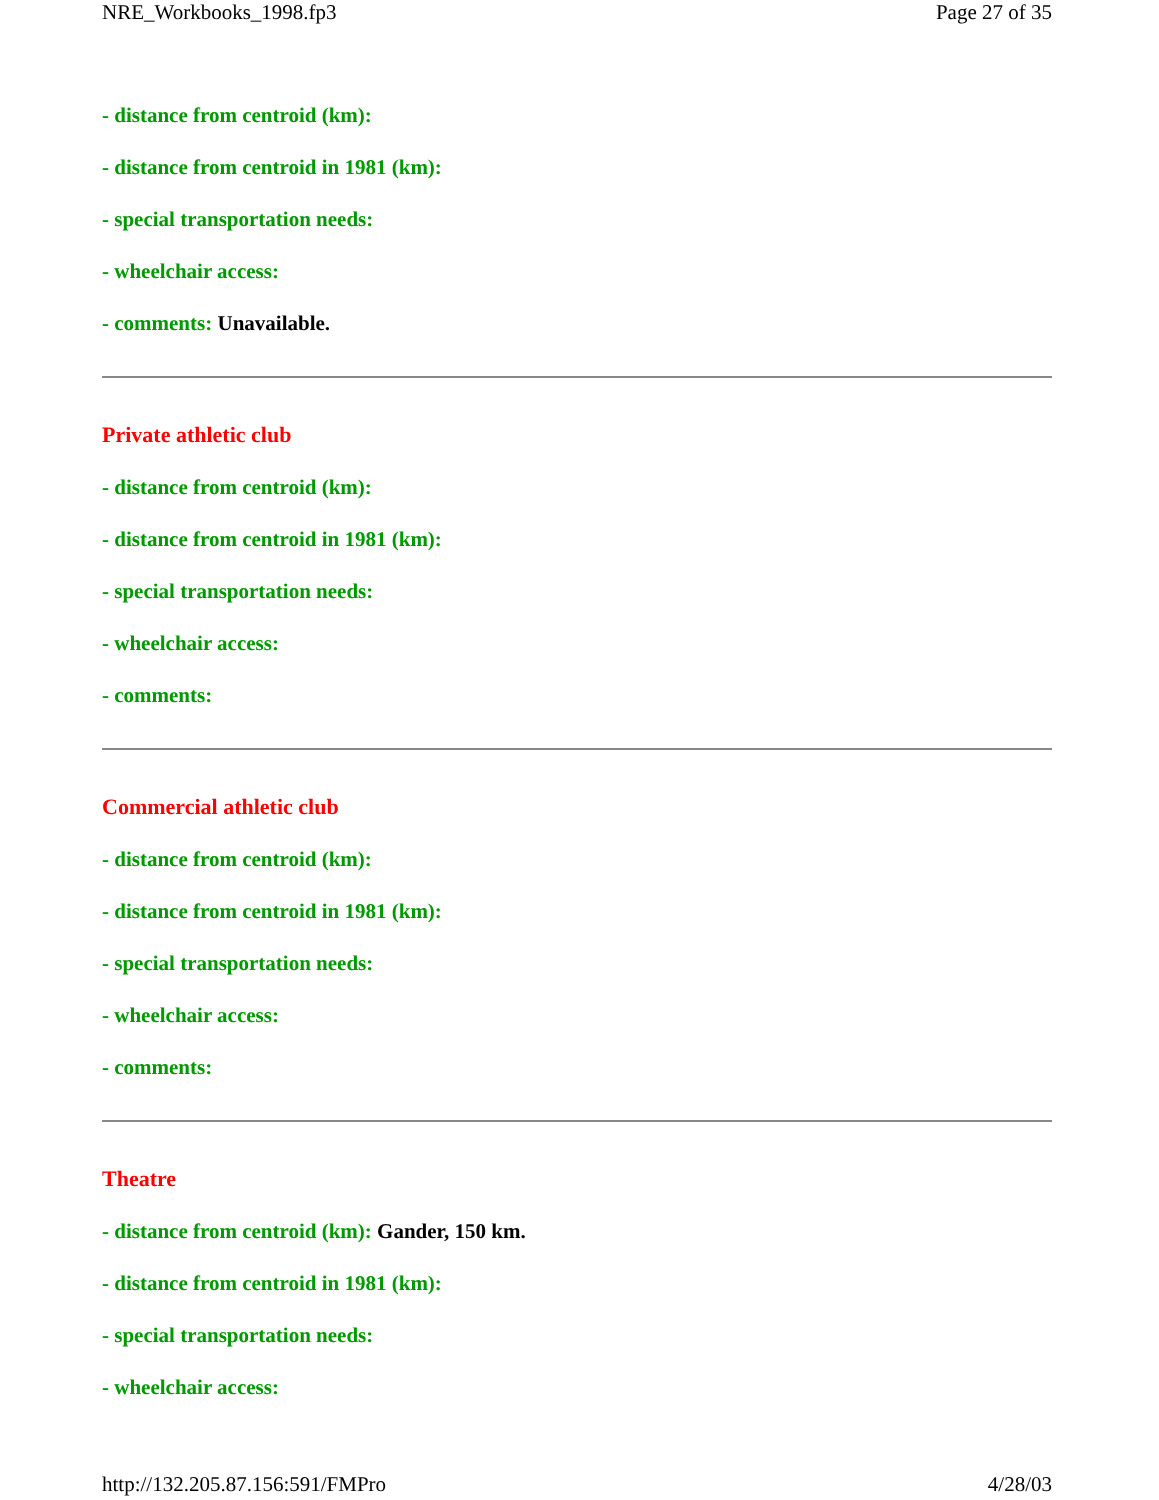NRE_Workbooks_1998.fp3 Page 27 of 35
- distance from centroid (km):
- distance from centroid in 1981 (km):
- special transportation needs:
- wheelchair access:
- comments: Unavailable.
Private athletic club
- distance from centroid (km):
- distance from centroid in 1981 (km):
- special transportation needs:
- wheelchair access:
- comments:
Commercial athletic club
- distance from centroid (km):
- distance from centroid in 1981 (km):
- special transportation needs:
- wheelchair access:
- comments:
Theatre
- distance from centroid (km): Gander, 150 km.
- distance from centroid in 1981 (km):
- special transportation needs:
- wheelchair access:
http://132.205.87.156:591/FMPro 4/28/03